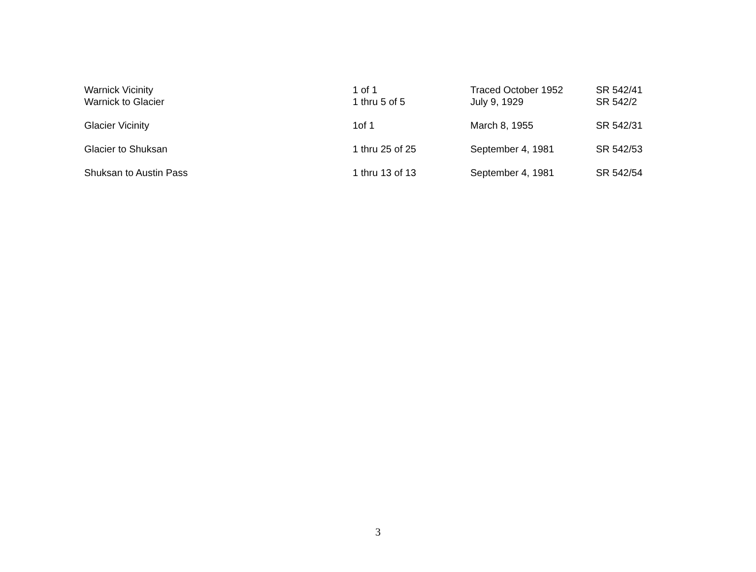| Warnick Vicinity | 1 of 1 | Traced October 1952 | SR 542/41 |
| Warnick to Glacier | 1 thru 5 of 5 | July 9, 1929 | SR 542/2 |
| Glacier Vicinity | 1of 1 | March 8, 1955 | SR 542/31 |
| Glacier to Shuksan | 1 thru 25 of 25 | September 4, 1981 | SR 542/53 |
| Shuksan to Austin Pass | 1 thru 13 of 13 | September 4, 1981 | SR 542/54 |
3